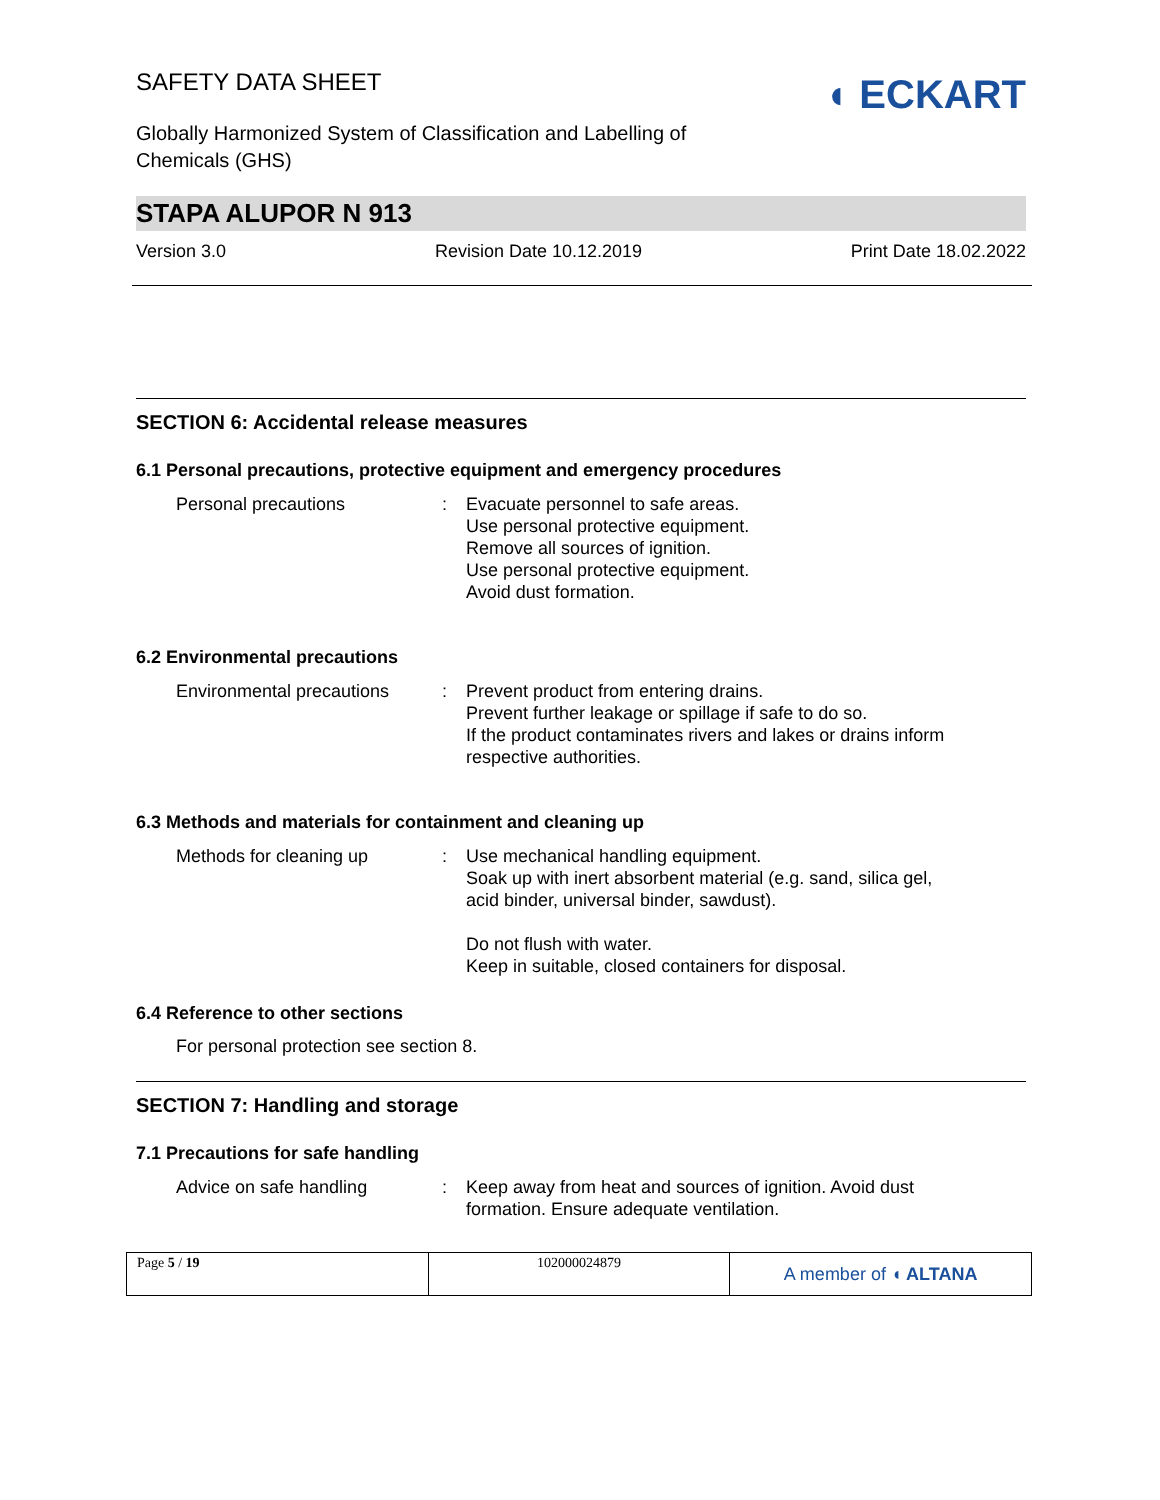SAFETY DATA SHEET
Globally Harmonized System of Classification and Labelling of
Chemicals (GHS)
◖ ECKART
STAPA ALUPOR N 913
Version 3.0 Revision Date 10.12.2019 Print Date 18.02.2022
SECTION 6: Accidental release measures
6.1 Personal precautions, protective equipment and emergency procedures
| Personal precautions | : | Evacuate personnel to safe areas. Use personal protective equipment. Remove all sources of ignition. Use personal protective equipment. Avoid dust formation. |
6.2 Environmental precautions
| Environmental precautions | : | Prevent product from entering drains. Prevent further leakage or spillage if safe to do so. If the product contaminates rivers and lakes or drains inform respective authorities. |
6.3 Methods and materials for containment and cleaning up
| Methods for cleaning up | : | Use mechanical handling equipment. Soak up with inert absorbent material (e.g. sand, silica gel, acid binder, universal binder, sawdust). Do not flush with water. Keep in suitable, closed containers for disposal. |
6.4 Reference to other sections
For personal protection see section 8.
SECTION 7: Handling and storage
7.1 Precautions for safe handling
| Advice on safe handling | : | Keep away from heat and sources of ignition. Avoid dust formation. Ensure adequate ventilation. |
| Page 5 / 19 | 102000024879 | A member of ◖ ALTANA |